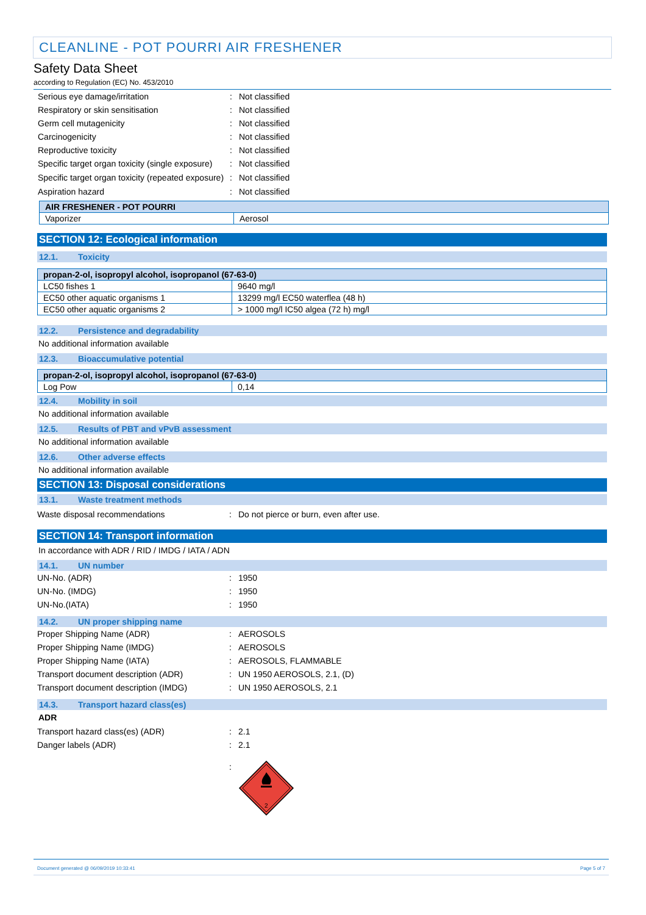CLEANLINE - POT POURRI AIR FRESHENER
Safety Data Sheet
according to Regulation (EC) No. 453/2010
Serious eye damage/irritation : Not classified
Respiratory or skin sensitisation : Not classified
Germ cell mutagenicity : Not classified
Carcinogenicity : Not classified
Reproductive toxicity : Not classified
Specific target organ toxicity (single exposure)
: Not classified
Specific target organ toxicity (repeated exposure)
: Not classified
Aspiration hazard : Not classified
| AIR FRESHENER - POT POURRI | |
| --- | --- |
| Vaporizer | Aerosol |
SECTION 12: Ecological information
12.1. Toxicity
| propan-2-ol, isopropyl alcohol, isopropanol (67-63-0) | |
| --- | --- |
| LC50 fishes 1 | 9640 mg/l |
| EC50 other aquatic organisms 1 | 13299 mg/l EC50 waterflea (48 h) |
| EC50 other aquatic organisms 2 | > 1000 mg/l IC50 algea (72 h) mg/l |
12.2. Persistence and degradability
No additional information available
12.3. Bioaccumulative potential
| propan-2-ol, isopropyl alcohol, isopropanol (67-63-0) | |
| --- | --- |
| Log Pow | 0,14 |
12.4. Mobility in soil
No additional information available
12.5. Results of PBT and vPvB assessment
No additional information available
12.6. Other adverse effects
No additional information available
SECTION 13: Disposal considerations
13.1. Waste treatment methods
Waste disposal recommendations : Do not pierce or burn, even after use.
SECTION 14: Transport information
In accordance with ADR / RID / IMDG / IATA / ADN
14.1. UN number
UN-No. (ADR) : 1950
UN-No. (IMDG) : 1950
UN-No.(IATA) : 1950
14.2. UN proper shipping name
Proper Shipping Name (ADR) : AEROSOLS
Proper Shipping Name (IMDG) : AEROSOLS
Proper Shipping Name (IATA) : AEROSOLS, FLAMMABLE
Transport document description (ADR) : UN 1950 AEROSOLS, 2.1, (D)
Transport document description (IMDG) : UN 1950 AEROSOLS, 2.1
14.3. Transport hazard class(es)
ADR
Transport hazard class(es) (ADR) : 2.1
Danger labels (ADR) : 2.1
:
2
Document generated @ 06/09/2019 10:33:41 Page 5 of 7